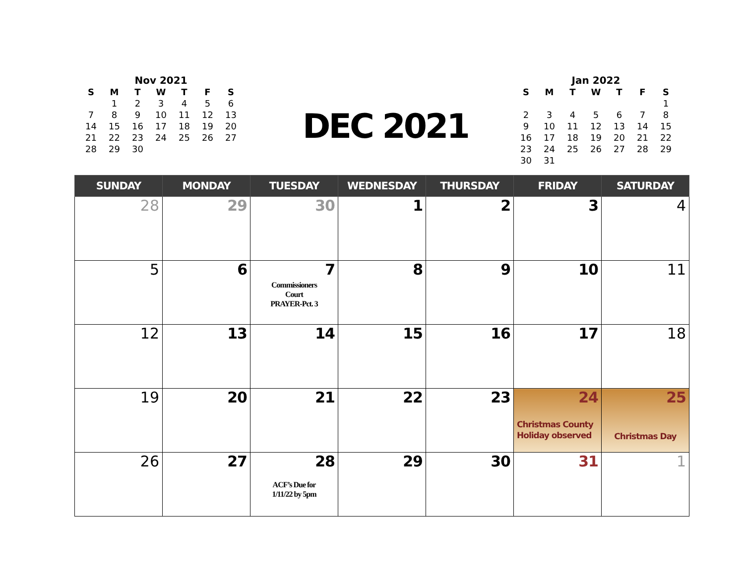Nov 2021
| S | M | T | W | T | F | S |
| --- | --- | --- | --- | --- | --- | --- |
| | 1 | 2 | 3 | 4 | 5 | 6 |
| 7 | 8 | 9 | 10 | 11 | 12 | 13 |
| 14 | 15 | 16 | 17 | 18 | 19 | 20 |
| 21 | 22 | 23 | 24 | 25 | 26 | 27 |
| 28 | 29 | 30 | | | | |
DEC 2021
Jan 2022
| S | M | T | W | T | F | S |
| --- | --- | --- | --- | --- | --- | --- |
| | | | | | | 1 |
| 2 | 3 | 4 | 5 | 6 | 7 | 8 |
| 9 | 10 | 11 | 12 | 13 | 14 | 15 |
| 16 | 17 | 18 | 19 | 20 | 21 | 22 |
| 23 | 24 | 25 | 26 | 27 | 28 | 29 |
| 30 | 31 | | | | | |
| SUNDAY | MONDAY | TUESDAY | WEDNESDAY | THURSDAY | FRIDAY | SATURDAY |
| --- | --- | --- | --- | --- | --- | --- |
| 28 | 29 | 30 | 1 | 2 | 3 | 4 |
| 5 | 6 | 7 Commissioners Court PRAYER-Pct. 3 | 8 | 9 | 10 | 11 |
| 12 | 13 | 14 | 15 | 16 | 17 | 18 |
| 19 | 20 | 21 | 22 | 23 | 24 Christmas County Holiday observed | 25 Christmas Day |
| 26 | 27 | 28 ACF’s Due for 1/11/22 by 5pm | 29 | 30 | 31 | 1 |